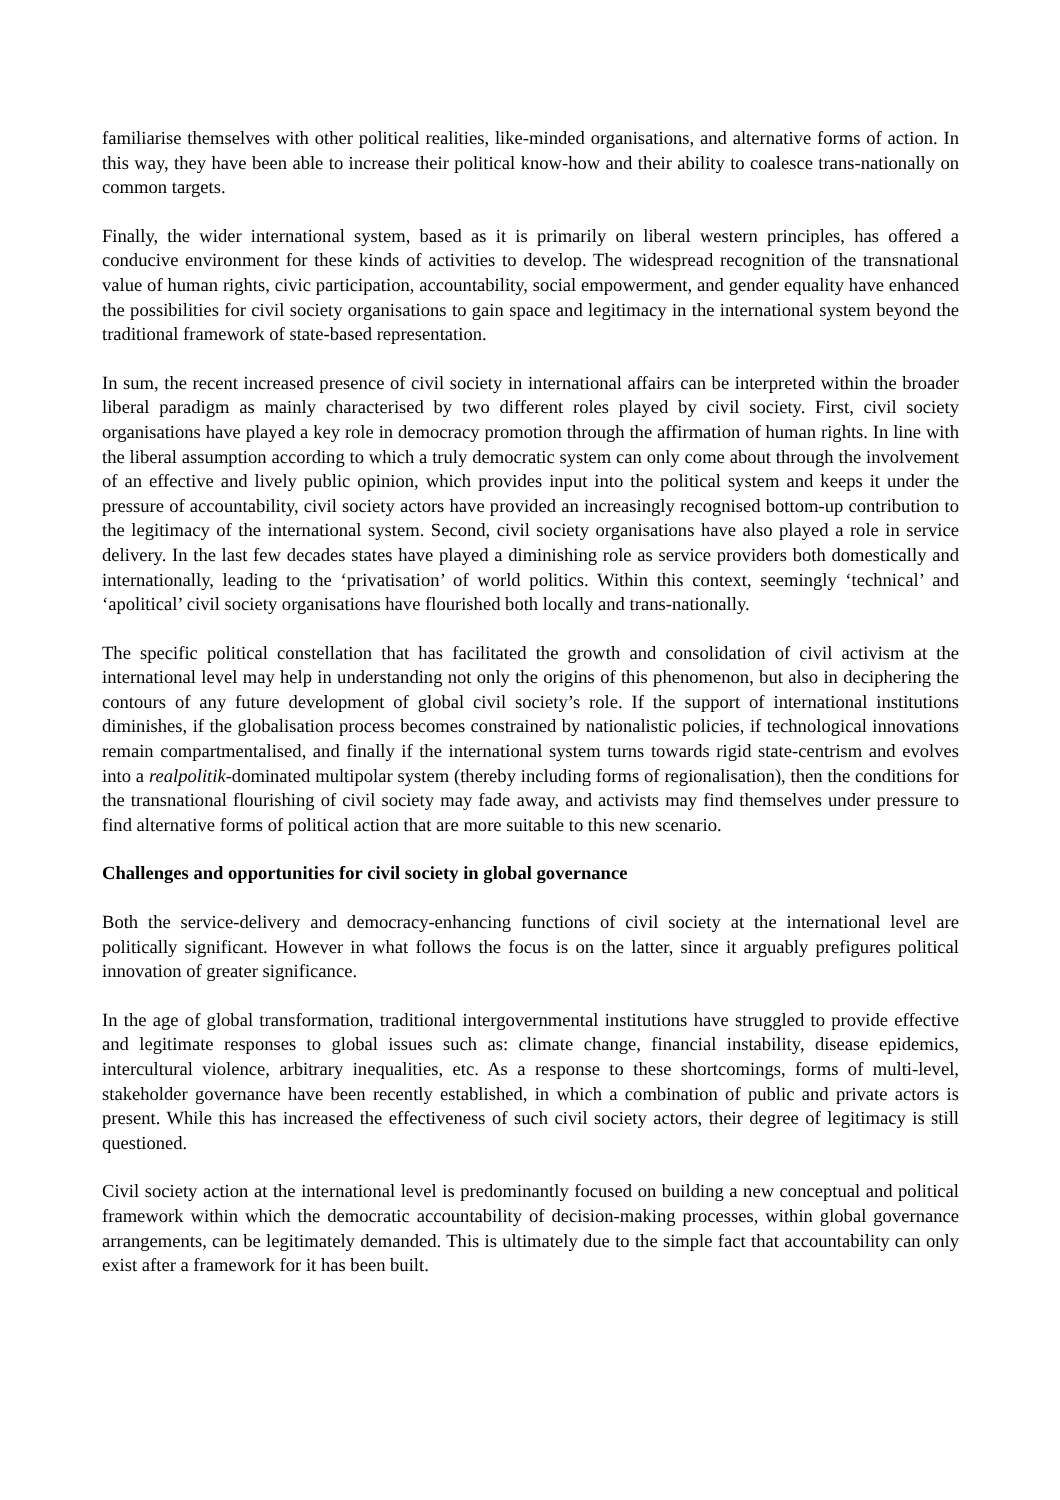familiarise themselves with other political realities, like-minded organisations, and alternative forms of action. In this way, they have been able to increase their political know-how and their ability to coalesce trans-nationally on common targets.
Finally, the wider international system, based as it is primarily on liberal western principles, has offered a conducive environment for these kinds of activities to develop. The widespread recognition of the transnational value of human rights, civic participation, accountability, social empowerment, and gender equality have enhanced the possibilities for civil society organisations to gain space and legitimacy in the international system beyond the traditional framework of state-based representation.
In sum, the recent increased presence of civil society in international affairs can be interpreted within the broader liberal paradigm as mainly characterised by two different roles played by civil society. First, civil society organisations have played a key role in democracy promotion through the affirmation of human rights. In line with the liberal assumption according to which a truly democratic system can only come about through the involvement of an effective and lively public opinion, which provides input into the political system and keeps it under the pressure of accountability, civil society actors have provided an increasingly recognised bottom-up contribution to the legitimacy of the international system. Second, civil society organisations have also played a role in service delivery. In the last few decades states have played a diminishing role as service providers both domestically and internationally, leading to the ‘privatisation’ of world politics. Within this context, seemingly ‘technical’ and ‘apolitical’ civil society organisations have flourished both locally and trans-nationally.
The specific political constellation that has facilitated the growth and consolidation of civil activism at the international level may help in understanding not only the origins of this phenomenon, but also in deciphering the contours of any future development of global civil society’s role. If the support of international institutions diminishes, if the globalisation process becomes constrained by nationalistic policies, if technological innovations remain compartmentalised, and finally if the international system turns towards rigid state-centrism and evolves into a realpolitik-dominated multipolar system (thereby including forms of regionalisation), then the conditions for the transnational flourishing of civil society may fade away, and activists may find themselves under pressure to find alternative forms of political action that are more suitable to this new scenario.
Challenges and opportunities for civil society in global governance
Both the service-delivery and democracy-enhancing functions of civil society at the international level are politically significant. However in what follows the focus is on the latter, since it arguably prefigures political innovation of greater significance.
In the age of global transformation, traditional intergovernmental institutions have struggled to provide effective and legitimate responses to global issues such as: climate change, financial instability, disease epidemics, intercultural violence, arbitrary inequalities, etc. As a response to these shortcomings, forms of multi-level, stakeholder governance have been recently established, in which a combination of public and private actors is present. While this has increased the effectiveness of such civil society actors, their degree of legitimacy is still questioned.
Civil society action at the international level is predominantly focused on building a new conceptual and political framework within which the democratic accountability of decision-making processes, within global governance arrangements, can be legitimately demanded. This is ultimately due to the simple fact that accountability can only exist after a framework for it has been built.